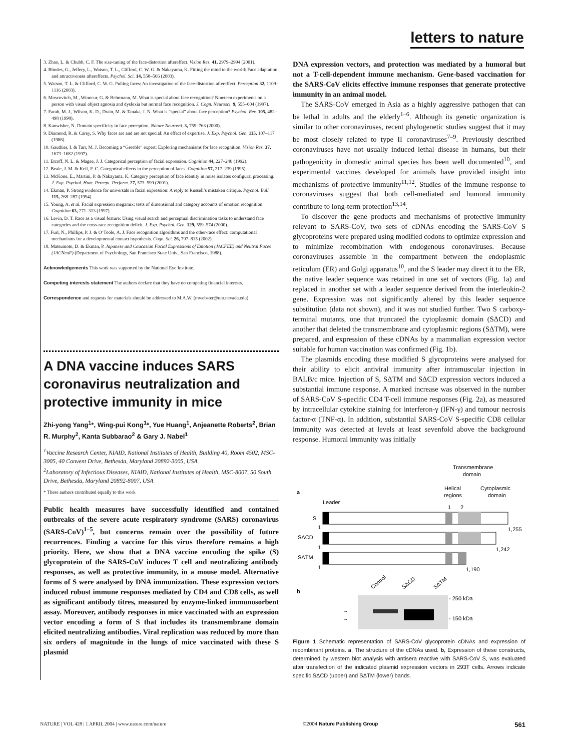letters to nature
3. Zhao, L. & Chubb, C. F. The size-tuning of the face-distortion aftereffect. Vision Res. 41, 2979–2994 (2001).
4. Rhodes, G., Jeffery, L., Watson, T. L., Clifford, C. W. G. & Nakayama, K. Fitting the mind to the world: Face adaptation and attractiveness aftereffects. Psychol. Sci. 14, 558–566 (2003).
5. Watson, T. L. & Clifford, C. W. G. Pulling faces: An investigation of the face-distortion aftereffect. Perception 32, 1109–1116 (2003).
6. Moscovitch, M., Winocur, G. & Behrmann, M. What is special about face recognition? Nineteen experiments on a person with visual object agnosia and dyslexia but normal face recognition. J. Cogn. Neurosci. 9, 555–604 (1997).
7. Farah, M. J., Wilson, K. D., Drain, M. & Tanaka, J. N. What is “special” about face perception? Psychol. Rev. 105, 482–498 (1998).
8. Kanwisher, N. Domain specificity in face perception. Nature Neurosci. 3, 759–763 (2000).
9. Diamond, R. & Carey, S. Why faces are and are not special: An effect of expertise. J. Exp. Psychol. Gen. 115, 107–117 (1986).
10. Gauthier, I. & Tarr, M. J. Becoming a “Greeble” expert: Exploring mechanisms for face recognition. Vision Res. 37, 1673–1682 (1997).
11. Etcoff, N. L. & Magee, J. J. Categorical perception of facial expression. Cognition 44, 227–240 (1992).
12. Beale, J. M. & Keil, F. C. Categorical effects in the perception of faces. Cognition 57, 217–239 (1995).
13. McKone, E., Martini, P. & Nakayama, K. Category perception of face identity in noise isolates configural processing. J. Exp. Psychol. Hum. Percept. Perform. 27, 573–599 (2001).
14. Ekman, P. Strong evidence for universals in facial expression: A reply to Russell’s mistaken critique. Psychol. Bull. 115, 268–287 (1994).
15. Young, A. et al. Facial expression megamix: tests of dimensional and category accounts of emotion recognition. Cognition 63, 271–313 (1997).
16. Levin, D. T. Race as a visual feature: Using visual search and perceptual discrimination tasks to understand face categories and the cross-race recognition deficit. J. Exp. Psychol. Gen. 129, 559–574 (2000).
17. Furl, N., Phillips, P. J. & O’Toole, A. J. Face recognition algorithms and the other-race effect: computational mechanisms for a developmental contact hypothesis. Cogn. Sci. 26, 797–815 (2002).
18. Matsumoto, D. & Ekman, P. Japanese and Caucasian Facial Expressions of Emotion (JACFEE) and Neutral Faces (JACNeuF) (Department of Psychology, San Francisco State Univ., San Francisco, 1988).
Acknowledgements This work was supported by the National Eye Institute.
Competing interests statement The authors declare that they have no competing financial interests.
Correspondence and requests for materials should be addressed to M.A.W. (mwebster@unr.nevada.edu).
A DNA vaccine induces SARS coronavirus neutralization and protective immunity in mice
Zhi-yong Yang<sup>1</sup>*, Wing-pui Kong<sup>1</sup>*, Yue Huang<sup>1</sup>, Anjeanette Roberts<sup>2</sup>, Brian R. Murphy<sup>2</sup>, Kanta Subbarao<sup>2</sup> & Gary J. Nabel<sup>1</sup>
<sup>1</sup> Vaccine Research Center, NIAID, National Institutes of Health, Building 40, Room 4502, MSC-3005, 40 Convent Drive, Bethesda, Maryland 20892-3005, USA
<sup>2</sup> Laboratory of Infectious Diseases, NIAID, National Institutes of Health, MSC-8007, 50 South Drive, Bethesda, Maryland 20892-8007, USA
* These authors contributed equally to this work
Public health measures have successfully identified and contained outbreaks of the severe acute respiratory syndrome (SARS) coronavirus (SARS-CoV)<sup>1–5</sup>, but concerns remain over the possibility of future recurrences. Finding a vaccine for this virus therefore remains a high priority. Here, we show that a DNA vaccine encoding the spike (S) glycoprotein of the SARS-CoV induces T cell and neutralizing antibody responses, as well as protective immunity, in a mouse model. Alternative forms of S were analysed by DNA immunization. These expression vectors induced robust immune responses mediated by CD4 and CD8 cells, as well as significant antibody titres, measured by enzyme-linked immunosorbent assay. Moreover, antibody responses in mice vaccinated with an expression vector encoding a form of S that includes its transmembrane domain elicited neutralizing antibodies. Viral replication was reduced by more than six orders of magnitude in the lungs of mice vaccinated with these S plasmid
DNA expression vectors, and protection was mediated by a humoral but not a T-cell-dependent immune mechanism. Gene-based vaccination for the SARS-CoV elicits effective immune responses that generate protective immunity in an animal model.
The SARS-CoV emerged in Asia as a highly aggressive pathogen that can be lethal in adults and the elderly<sup>1–6</sup>. Although its genetic organization is similar to other coronaviruses, recent phylogenetic studies suggest that it may be most closely related to type II coronaviruses<sup>7–9</sup>. Previously described coronaviruses have not usually induced lethal disease in humans, but their pathogenicity in domestic animal species has been well documented<sup>10</sup>, and experimental vaccines developed for animals have provided insight into mechanisms of protective immunity<sup>11,12</sup>. Studies of the immune response to coronaviruses suggest that both cell-mediated and humoral immunity contribute to long-term protection<sup>13,14</sup>.
To discover the gene products and mechanisms of protective immunity relevant to SARS-CoV, two sets of cDNAs encoding the SARS-CoV S glycoproteins were prepared using modified codons to optimize expression and to minimize recombination with endogenous coronaviruses. Because coronaviruses assemble in the compartment between the endoplasmic reticulum (ER) and Golgi apparatus<sup>10</sup>, and the S leader may direct it to the ER, the native leader sequence was retained in one set of vectors (Fig. 1a) and replaced in another set with a leader sequence derived from the interleukin-2 gene. Expression was not significantly altered by this leader sequence substitution (data not shown), and it was not studied further. Two S carboxy-terminal mutants, one that truncated the cytoplasmic domain (SΔCD) and another that deleted the transmembrane and cytoplasmic regions (SΔTM), were prepared, and expression of these cDNAs by a mammalian expression vector suitable for human vaccination was confirmed (Fig. 1b).
The plasmids encoding these modified S glycoproteins were analysed for their ability to elicit antiviral immunity after intramuscular injection in BALB/c mice. Injection of S, SΔTM and SΔCD expression vectors induced a substantial immune response. A marked increase was observed in the number of SARS-CoV S-specific CD4 T-cell immune responses (Fig. 2a), as measured by intracellular cytokine staining for interferon-γ (IFN-γ) and tumour necrosis factor-α (TNF-α). In addition, substantial SARS-CoV S-specific CD8 cellular immunity was detected at levels at least sevenfold above the background response. Humoral immunity was initially
Transmembrane
domain
a
Helical
regions
Cytoplasmic
domain
Leader
1
2
S
1
1,255
SΔCD
1
1,242
SΔTM
1
1,190
b
Control
SΔCD
SΔTM
- 250 kDa
- 150 kDa
→
→
Figure 1 Schematic representation of SARS-CoV glycoprotein cDNAs and expression of recombinant proteins. a, The structure of the cDNAs used. b, Expression of these constructs, determined by western blot analysis with antisera reactive with SARS-CoV S, was evaluated after transfection of the indicated plasmid expression vectors in 293T cells. Arrows indicate specific SΔCD (upper) and SΔTM (lower) bands.
NATURE | VOL 428 | 1 APRIL 2004 | www.nature.com/nature ©2004 Nature Publishing Group 561